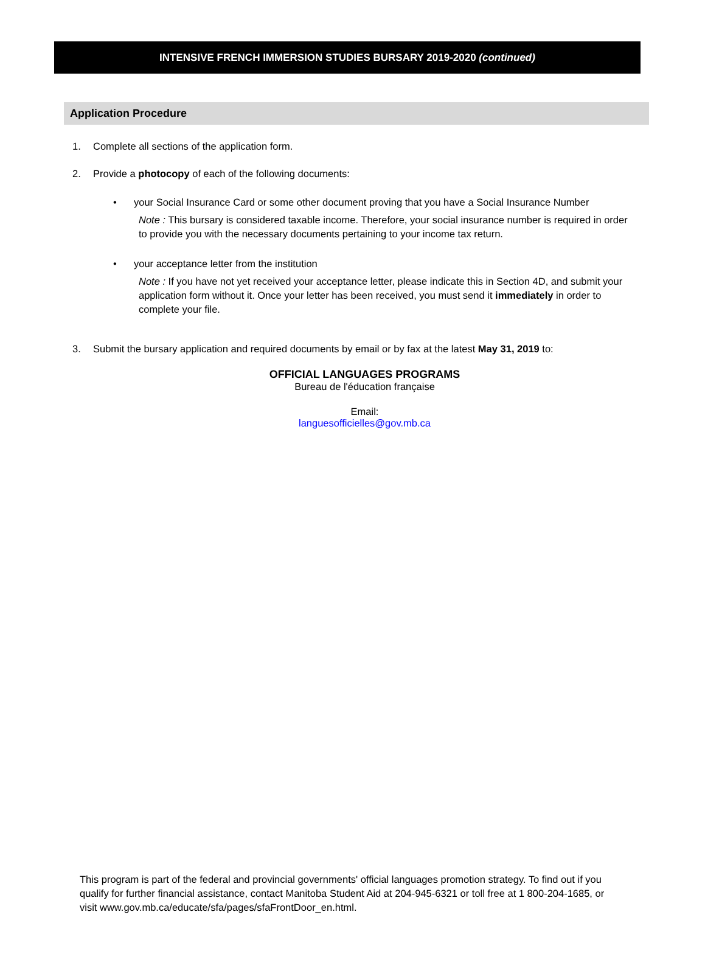INTENSIVE FRENCH IMMERSION STUDIES BURSARY 2019-2020 (continued)
Application Procedure
1. Complete all sections of the application form.
2. Provide a photocopy of each of the following documents:
• your Social Insurance Card or some other document proving that you have a Social Insurance Number
Note : This bursary is considered taxable income. Therefore, your social insurance number is required in order to provide you with the necessary documents pertaining to your income tax return.
• your acceptance letter from the institution
Note : If you have not yet received your acceptance letter, please indicate this in Section 4D, and submit your application form without it. Once your letter has been received, you must send it immediately in order to complete your file.
3. Submit the bursary application and required documents by email or by fax at the latest May 31, 2019 to:
OFFICIAL LANGUAGES PROGRAMS
Bureau de l'éducation française
Email:
languesofficielles@gov.mb.ca
This program is part of the federal and provincial governments' official languages promotion strategy. To find out if you qualify for further financial assistance, contact Manitoba Student Aid at 204-945-6321 or toll free at 1 800-204-1685, or visit www.gov.mb.ca/educate/sfa/pages/sfaFrontDoor_en.html.